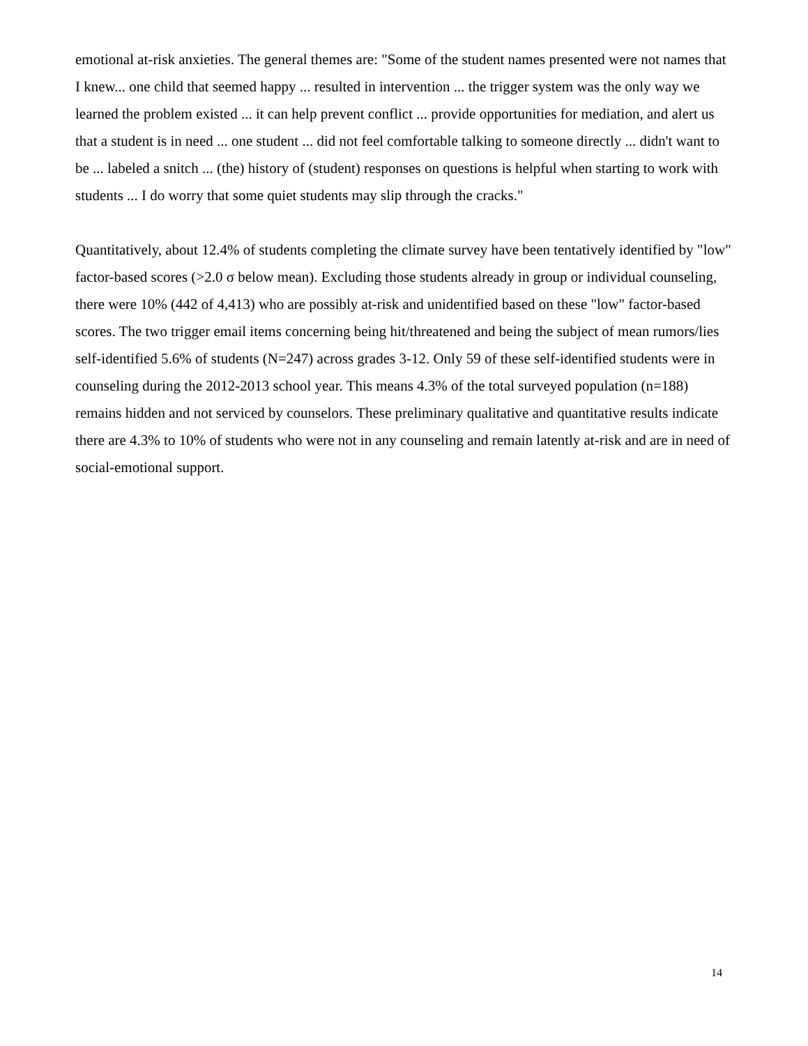emotional at-risk anxieties. The general themes are: "Some of the student names presented were not names that I knew... one child that seemed happy ... resulted in intervention ... the trigger system was the only way we learned the problem existed ... it can help prevent conflict ... provide opportunities for mediation, and alert us that a student is in need ... one student ... did not feel comfortable talking to someone directly ... didn't want to be ... labeled a snitch ... (the) history of (student) responses on questions is helpful when starting to work with students ... I do worry that some quiet students may slip through the cracks."
Quantitatively, about 12.4% of students completing the climate survey have been tentatively identified by "low" factor-based scores (>2.0 σ below mean). Excluding those students already in group or individual counseling, there were 10% (442 of 4,413) who are possibly at-risk and unidentified based on these "low" factor-based scores. The two trigger email items concerning being hit/threatened and being the subject of mean rumors/lies self-identified 5.6% of students (N=247) across grades 3-12. Only 59 of these self-identified students were in counseling during the 2012-2013 school year. This means 4.3% of the total surveyed population (n=188) remains hidden and not serviced by counselors. These preliminary qualitative and quantitative results indicate there are 4.3% to 10% of students who were not in any counseling and remain latently at-risk and are in need of social-emotional support.
14